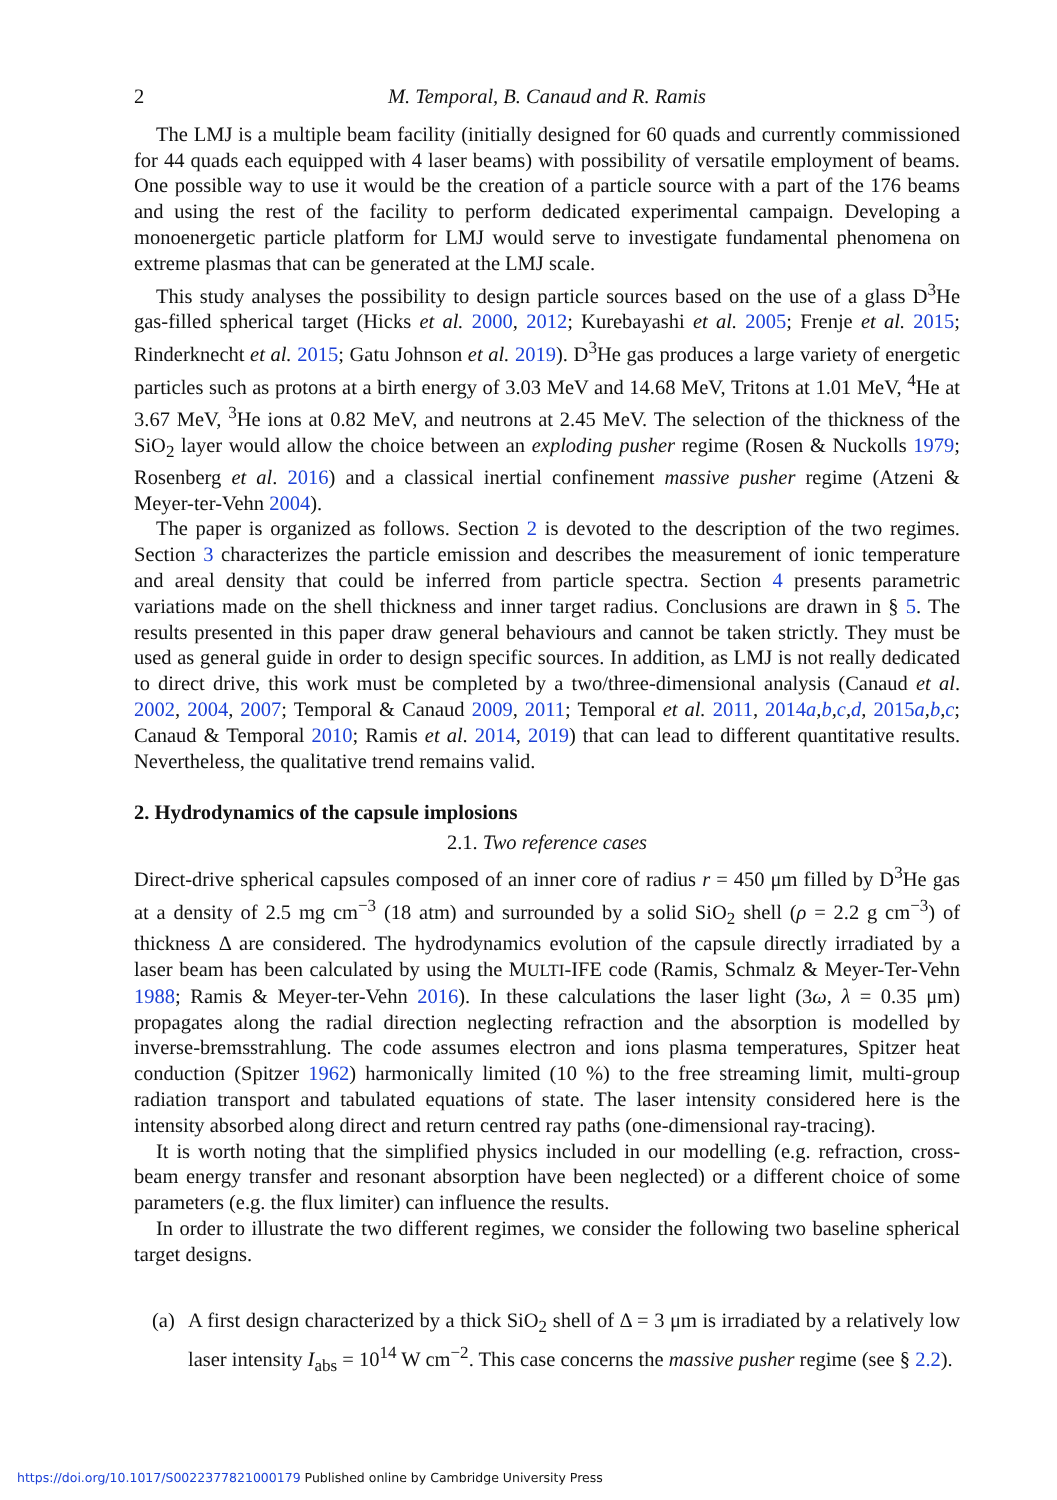2 M. Temporal, B. Canaud and R. Ramis
The LMJ is a multiple beam facility (initially designed for 60 quads and currently commissioned for 44 quads each equipped with 4 laser beams) with possibility of versatile employment of beams. One possible way to use it would be the creation of a particle source with a part of the 176 beams and using the rest of the facility to perform dedicated experimental campaign. Developing a monoenergetic particle platform for LMJ would serve to investigate fundamental phenomena on extreme plasmas that can be generated at the LMJ scale.
This study analyses the possibility to design particle sources based on the use of a glass D<sup>3</sup>He gas-filled spherical target (Hicks et al. 2000, 2012; Kurebayashi et al. 2005; Frenje et al. 2015; Rinderknecht et al. 2015; Gatu Johnson et al. 2019). D<sup>3</sup>He gas produces a large variety of energetic particles such as protons at a birth energy of 3.03 MeV and 14.68 MeV, Tritons at 1.01 MeV, <sup>4</sup>He at 3.67 MeV, <sup>3</sup>He ions at 0.82 MeV, and neutrons at 2.45 MeV. The selection of the thickness of the SiO<sub>2</sub> layer would allow the choice between an exploding pusher regime (Rosen & Nuckolls 1979; Rosenberg et al. 2016) and a classical inertial confinement massive pusher regime (Atzeni & Meyer-ter-Vehn 2004).
The paper is organized as follows. Section 2 is devoted to the description of the two regimes. Section 3 characterizes the particle emission and describes the measurement of ionic temperature and areal density that could be inferred from particle spectra. Section 4 presents parametric variations made on the shell thickness and inner target radius. Conclusions are drawn in § 5. The results presented in this paper draw general behaviours and cannot be taken strictly. They must be used as general guide in order to design specific sources. In addition, as LMJ is not really dedicated to direct drive, this work must be completed by a two/three-dimensional analysis (Canaud et al. 2002, 2004, 2007; Temporal & Canaud 2009, 2011; Temporal et al. 2011, 2014a,b,c,d, 2015a,b,c; Canaud & Temporal 2010; Ramis et al. 2014, 2019) that can lead to different quantitative results. Nevertheless, the qualitative trend remains valid.
2. Hydrodynamics of the capsule implosions
2.1. Two reference cases
Direct-drive spherical capsules composed of an inner core of radius r = 450 μm filled by D<sup>3</sup>He gas at a density of 2.5 mg cm<sup>−3</sup> (18 atm) and surrounded by a solid SiO<sub>2</sub> shell (ρ = 2.2 g cm<sup>−3</sup>) of thickness Δ are considered. The hydrodynamics evolution of the capsule directly irradiated by a laser beam has been calculated by using the MULTI-IFE code (Ramis, Schmalz & Meyer-Ter-Vehn 1988; Ramis & Meyer-ter-Vehn 2016). In these calculations the laser light (3ω, λ = 0.35 μm) propagates along the radial direction neglecting refraction and the absorption is modelled by inverse-bremsstrahlung. The code assumes electron and ions plasma temperatures, Spitzer heat conduction (Spitzer 1962) harmonically limited (10 %) to the free streaming limit, multi-group radiation transport and tabulated equations of state. The laser intensity considered here is the intensity absorbed along direct and return centred ray paths (one-dimensional ray-tracing).
It is worth noting that the simplified physics included in our modelling (e.g. refraction, cross-beam energy transfer and resonant absorption have been neglected) or a different choice of some parameters (e.g. the flux limiter) can influence the results.
In order to illustrate the two different regimes, we consider the following two baseline spherical target designs.
(a) A first design characterized by a thick SiO<sub>2</sub> shell of Δ = 3 μm is irradiated by a relatively low laser intensity I<sub>abs</sub> = 10<sup>14</sup> W cm<sup>−2</sup>. This case concerns the massive pusher regime (see § 2.2).
https://doi.org/10.1017/S0022377821000179 Published online by Cambridge University Press